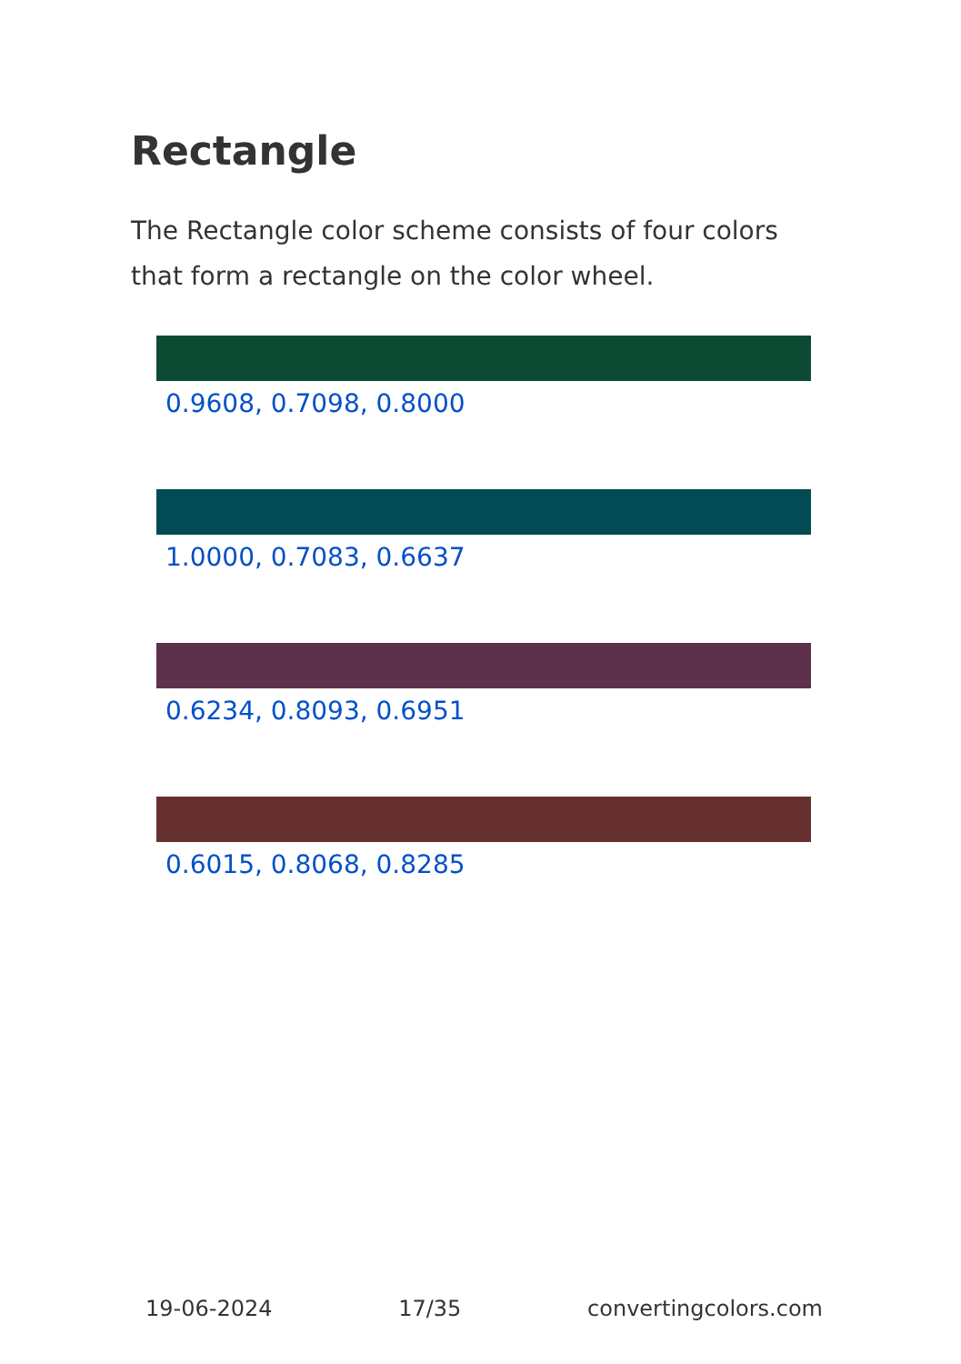Rectangle
The Rectangle color scheme consists of four colors that form a rectangle on the color wheel.
0.9608, 0.7098, 0.8000
1.0000, 0.7083, 0.6637
0.6234, 0.8093, 0.6951
0.6015, 0.8068, 0.8285
19-06-2024 17/35 convertingcolors.com